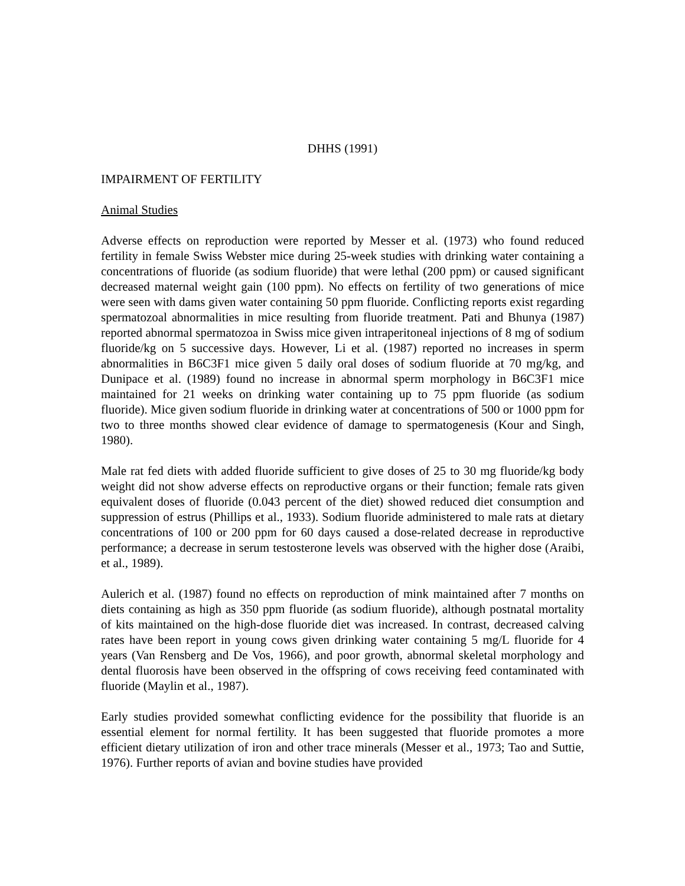DHHS (1991)
IMPAIRMENT OF FERTILITY
Animal Studies
Adverse effects on reproduction were reported by Messer et al. (1973) who found reduced fertility in female Swiss Webster mice during 25-week studies with drinking water containing a concentrations of fluoride (as sodium fluoride) that were lethal (200 ppm) or caused significant decreased maternal weight gain (100 ppm). No effects on fertility of two generations of mice were seen with dams given water containing 50 ppm fluoride. Conflicting reports exist regarding spermatozoal abnormalities in mice resulting from fluoride treatment. Pati and Bhunya (1987) reported abnormal spermatozoa in Swiss mice given intraperitoneal injections of 8 mg of sodium fluoride/kg on 5 successive days. However, Li et al. (1987) reported no increases in sperm abnormalities in B6C3F1 mice given 5 daily oral doses of sodium fluoride at 70 mg/kg, and Dunipace et al. (1989) found no increase in abnormal sperm morphology in B6C3F1 mice maintained for 21 weeks on drinking water containing up to 75 ppm fluoride (as sodium fluoride). Mice given sodium fluoride in drinking water at concentrations of 500 or 1000 ppm for two to three months showed clear evidence of damage to spermatogenesis (Kour and Singh, 1980).
Male rat fed diets with added fluoride sufficient to give doses of 25 to 30 mg fluoride/kg body weight did not show adverse effects on reproductive organs or their function; female rats given equivalent doses of fluoride (0.043 percent of the diet) showed reduced diet consumption and suppression of estrus (Phillips et al., 1933). Sodium fluoride administered to male rats at dietary concentrations of 100 or 200 ppm for 60 days caused a dose-related decrease in reproductive performance; a decrease in serum testosterone levels was observed with the higher dose (Araibi, et al., 1989).
Aulerich et al. (1987) found no effects on reproduction of mink maintained after 7 months on diets containing as high as 350 ppm fluoride (as sodium fluoride), although postnatal mortality of kits maintained on the high-dose fluoride diet was increased. In contrast, decreased calving rates have been report in young cows given drinking water containing 5 mg/L fluoride for 4 years (Van Rensberg and De Vos, 1966), and poor growth, abnormal skeletal morphology and dental fluorosis have been observed in the offspring of cows receiving feed contaminated with fluoride (Maylin et al., 1987).
Early studies provided somewhat conflicting evidence for the possibility that fluoride is an essential element for normal fertility. It has been suggested that fluoride promotes a more efficient dietary utilization of iron and other trace minerals (Messer et al., 1973; Tao and Suttie, 1976). Further reports of avian and bovine studies have provided